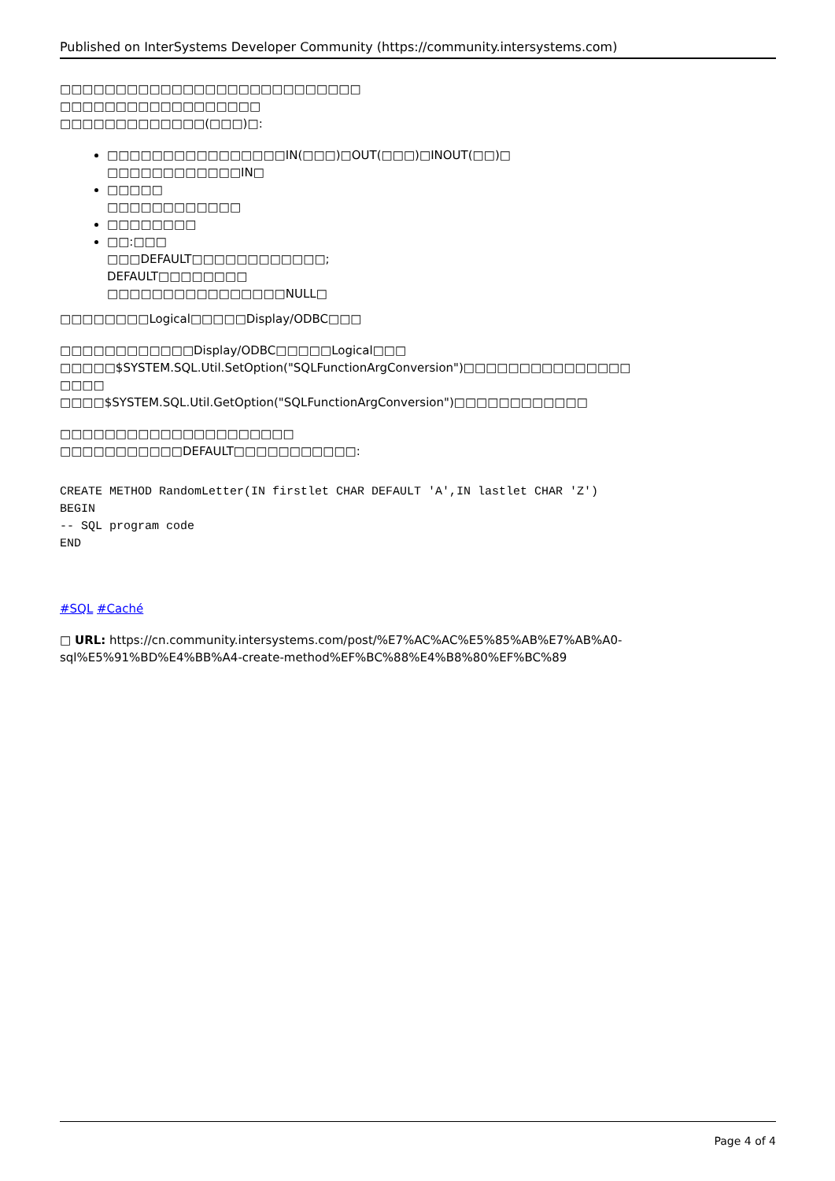Published on InterSystems Developer Community (https://community.intersystems.com)
□□□□□□□□□□□□□□□□□□□□□□□□□□□
□□□□□□□□□□□□□□□□□□
□□□□□□□□□□□□□(□□□)□:
□□□□□□□□□□□□□□□□IN(□□□)□OUT(□□□)□INOUT(□□)□
□□□□□□□□□□□□IN□
□□□□□
□□□□□□□□□□□□
□□□□□□□□
□□:□□□
□□□DEFAULT□□□□□□□□□□□□;
DEFAULT□□□□□□□□
□□□□□□□□□□□□□□□□NULL□
□□□□□□□□Logical□□□□□Display/ODBC□□□
□□□□□□□□□□□□Display/ODBC□□□□□Logical□□□
□□□□□$SYSTEM.SQL.Util.SetOption("SQLFunctionArgConversion")□□□□□□□□□□□□□□□
□□□□
□□□□$SYSTEM.SQL.Util.GetOption("SQLFunctionArgConversion")□□□□□□□□□□□□
□□□□□□□□□□□□□□□□□□□□□
□□□□□□□□□□□DEFAULT□□□□□□□□□□□:
CREATE METHOD RandomLetter(IN firstlet CHAR DEFAULT 'A',IN lastlet CHAR 'Z')
BEGIN
-- SQL program code
END
#SQL #Caché
□ URL: https://cn.community.intersystems.com/post/%E7%AC%AC%E5%85%AB%E7%AB%A0-sql%E5%91%BD%E4%BB%A4-create-method%EF%BC%88%E4%B8%80%EF%BC%89
Page 4 of 4